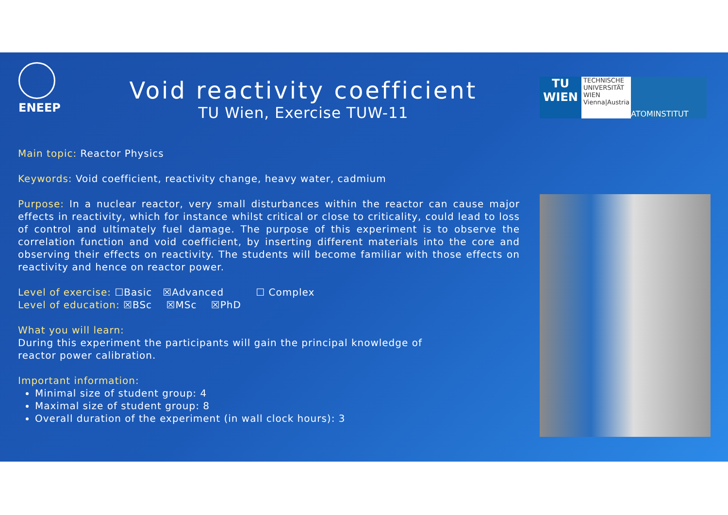ENEEP
Void reactivity coefficient
TU Wien, Exercise TUW-11
TU
WIEN
TECHNISCHE
UNIVERSITÄT
WIEN
Vienna|Austria
ATOMINSTITUT
Main topic: Reactor Physics
Keywords: Void coefficient, reactivity change, heavy water, cadmium
Purpose: In a nuclear reactor, very small disturbances within the reactor can cause major effects in reactivity, which for instance whilst critical or close to criticality, could lead to loss of control and ultimately fuel damage. The purpose of this experiment is to observe the correlation function and void coefficient, by inserting different materials into the core and observing their effects on reactivity. The students will become familiar with those effects on reactivity and hence on reactor power.
Level of exercise: ☐Basic ☒Advanced ☐ Complex
Level of education: ☒BSc ☒MSc ☒PhD
What you will learn:
During this experiment the participants will gain the principal knowledge of
reactor power calibration.
Important information:
Minimal size of student group: 4
Maximal size of student group: 8
Overall duration of the experiment (in wall clock hours): 3